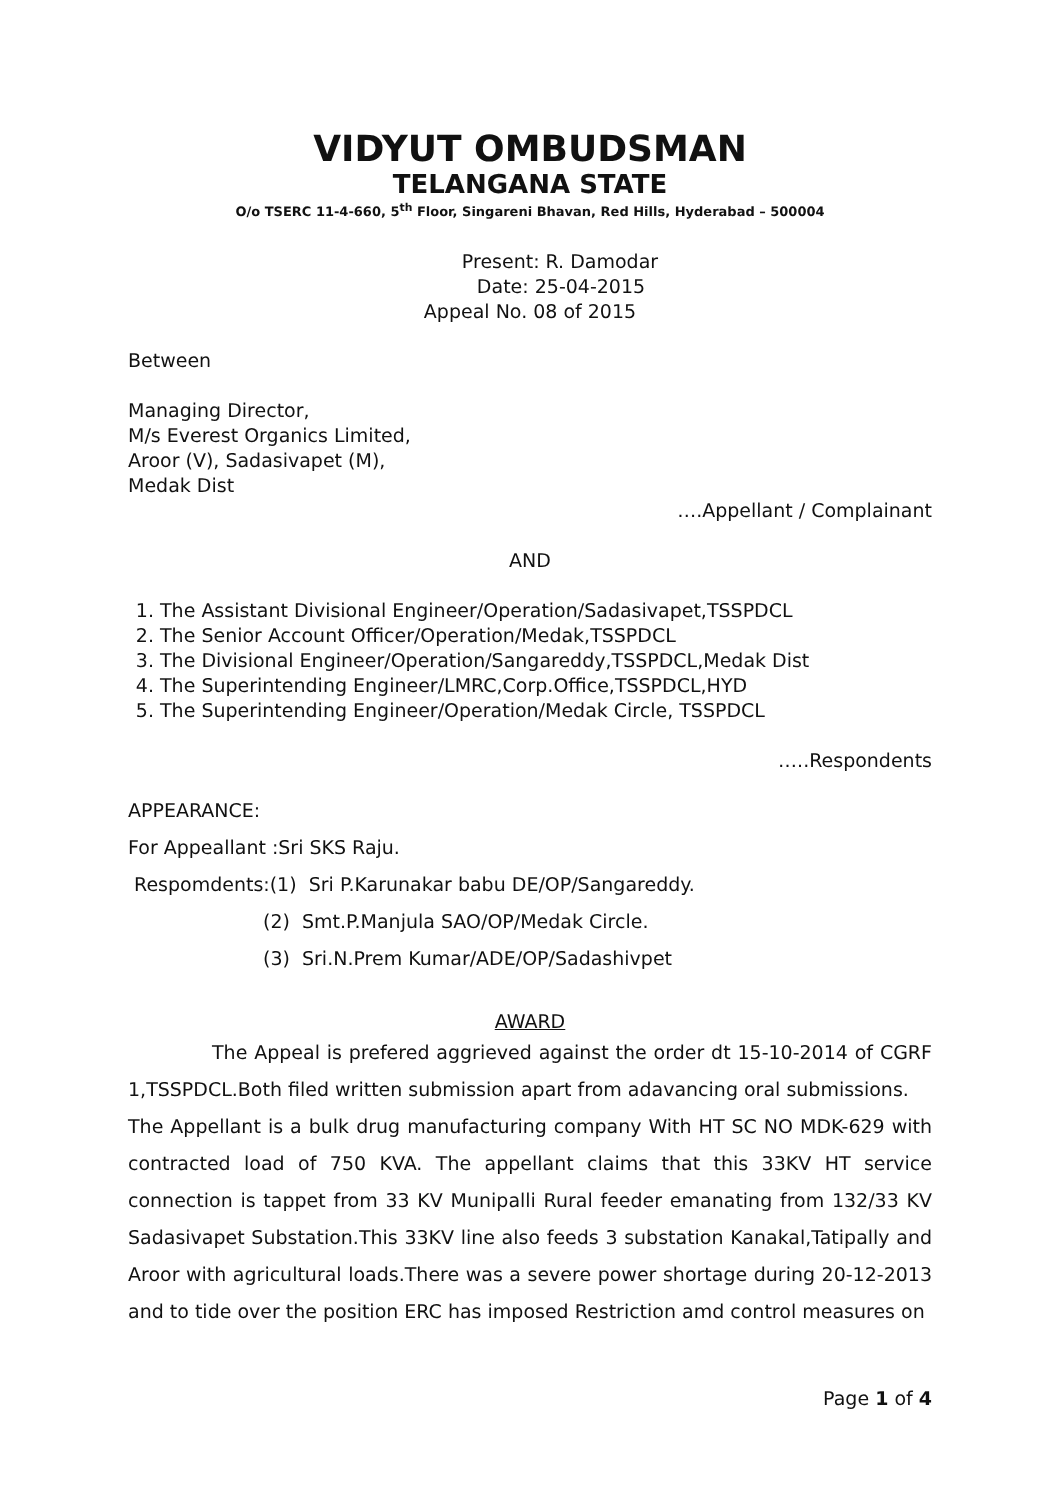VIDYUT OMBUDSMAN
TELANGANA STATE
O/o TSERC 11-4-660, 5<sup>th</sup> Floor, Singareni Bhavan, Red Hills, Hyderabad – 500004
Present: R. Damodar
Date: 25-04-2015
Appeal No. 08 of 2015
Between
Managing Director,
M/s Everest Organics Limited,
Aroor (V), Sadasivapet (M),
Medak Dist
….Appellant / Complainant
AND
1. The Assistant Divisional Engineer/Operation/Sadasivapet,TSSPDCL
2. The Senior Account Officer/Operation/Medak,TSSPDCL
3. The Divisional Engineer/Operation/Sangareddy,TSSPDCL,Medak Dist
4. The Superintending Engineer/LMRC,Corp.Office,TSSPDCL,HYD
5. The Superintending Engineer/Operation/Medak Circle, TSSPDCL
…..Respondents
APPEARANCE:
For Appeallant :Sri SKS Raju.
Respomdents:(1) Sri P.Karunakar babu DE/OP/Sangareddy.
(2) Smt.P.Manjula SAO/OP/Medak Circle.
(3) Sri.N.Prem Kumar/ADE/OP/Sadashivpet
AWARD
The Appeal is prefered aggrieved against the order dt 15-10-2014 of CGRF 1,TSSPDCL.Both filed written submission apart from adavancing oral submissions.
The Appellant is a bulk drug manufacturing company With HT SC NO MDK-629 with contracted load of 750 KVA. The appellant claims that this 33KV HT service connection is tappet from 33 KV Munipalli Rural feeder emanating from 132/33 KV Sadasivapet Substation.This 33KV line also feeds 3 substation Kanakal,Tatipally and Aroor with agricultural loads.There was a severe power shortage during 20-12-2013 and to tide over the position ERC has imposed Restriction amd control measures on
Page 1 of 4